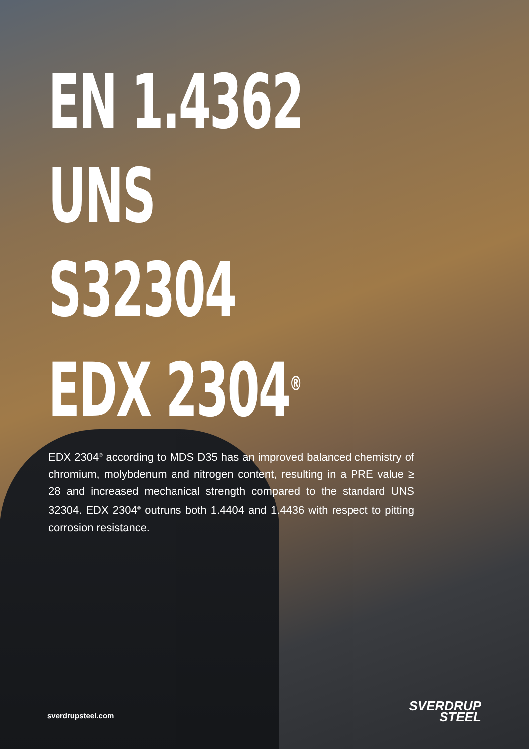EN 1.4362
UNS S32304
EDX 2304<sup>®</sup>
EDX 2304<sup>®</sup> according to MDS D35 has an improved balanced chemistry of chromium, molybdenum and nitrogen content, resulting in a PRE value ≥ 28 and increased mechanical strength compared to the standard UNS 32304. EDX 2304<sup>®</sup> outruns both 1.4404 and 1.4436 with respect to pitting corrosion resistance.
sverdrupsteel.com
SVERDRUP
STEEL